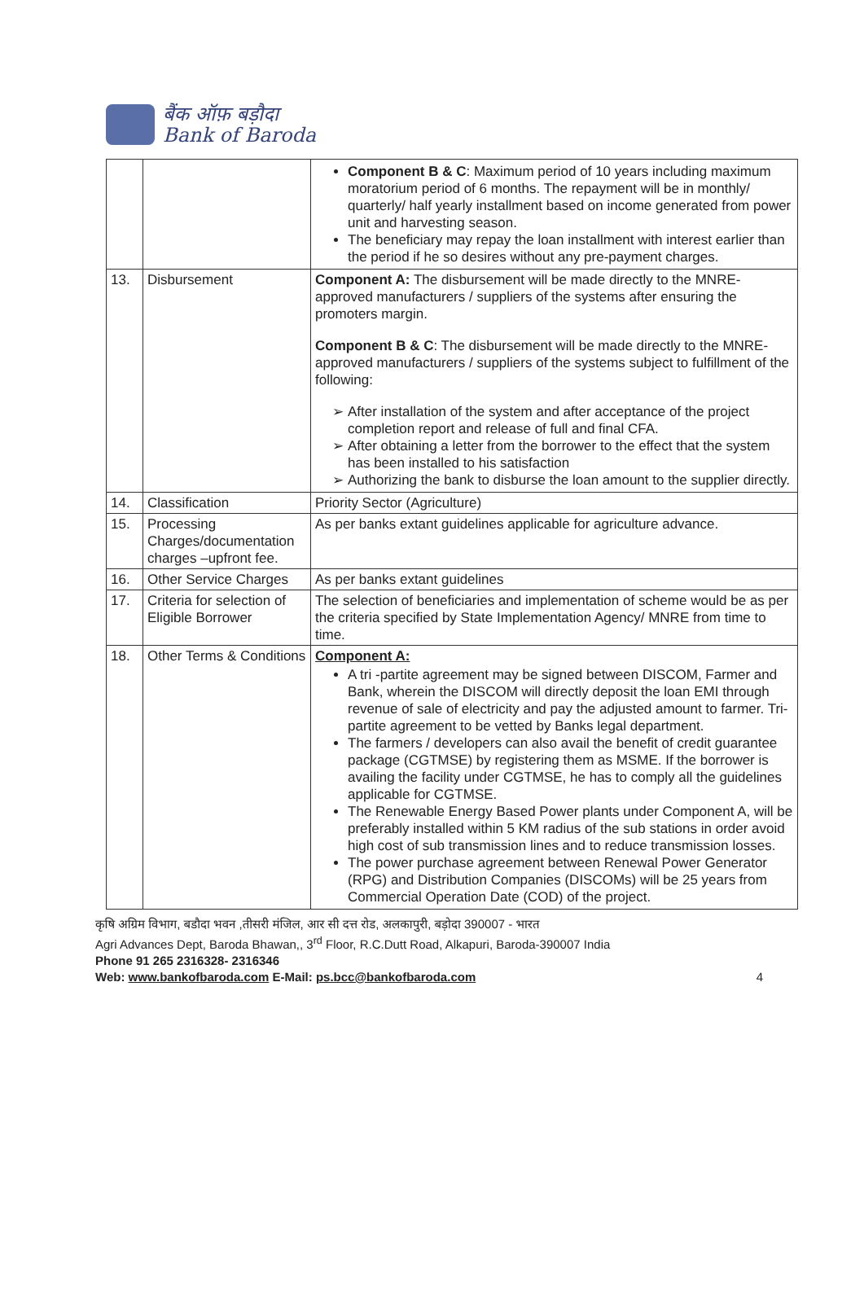बैंक ऑफ़ बड़ौदा
Bank of Baroda
| | | Component B & C : Maximum period of 10 years including maximum moratorium period of 6 months. The repayment will be in monthly/ quarterly/ half yearly installment based on income generated from power unit and harvesting season. The beneficiary may repay the loan installment with interest earlier than the period if he so desires without any pre-payment charges. |
| 13. | Disbursement | Component A: The disbursement will be made directly to the MNRE-approved manufacturers / suppliers of the systems after ensuring the promoters margin. Component B & C : The disbursement will be made directly to the MNRE-approved manufacturers / suppliers of the systems subject to fulfillment of the following: After installation of the system and after acceptance of the project completion report and release of full and final CFA. After obtaining a letter from the borrower to the effect that the system has been installed to his satisfaction Authorizing the bank to disburse the loan amount to the supplier directly. |
| 14. | Classification | Priority Sector (Agriculture) |
| 15. | Processing Charges/documentation charges –upfront fee. | As per banks extant guidelines applicable for agriculture advance. |
| 16. | Other Service Charges | As per banks extant guidelines |
| 17. | Criteria for selection of Eligible Borrower | The selection of beneficiaries and implementation of scheme would be as per the criteria specified by State Implementation Agency/ MNRE from time to time. |
| 18. | Other Terms & Conditions | Component A: A tri -partite agreement may be signed between DISCOM, Farmer and Bank, wherein the DISCOM will directly deposit the loan EMI through revenue of sale of electricity and pay the adjusted amount to farmer. Tri-partite agreement to be vetted by Banks legal department. The farmers / developers can also avail the benefit of credit guarantee package (CGTMSE) by registering them as MSME. If the borrower is availing the facility under CGTMSE, he has to comply all the guidelines applicable for CGTMSE. The Renewable Energy Based Power plants under Component A, will be preferably installed within 5 KM radius of the sub stations in order avoid high cost of sub transmission lines and to reduce transmission losses. The power purchase agreement between Renewal Power Generator (RPG) and Distribution Companies (DISCOMs) will be 25 years from Commercial Operation Date (COD) of the project. |
कृषि अग्रिम विभाग, बडौदा भवन ,तीसरी मंजिल, आर सी दत्त रोड, अलकापुरी, बड़ोदा 390007 - भारत
Agri Advances Dept, Baroda Bhawan,, 3<sup>rd</sup> Floor, R.C.Dutt Road, Alkapuri, Baroda-390007 India
Phone 91 265 2316328- 2316346
Web: www.bankofbaroda.com E-Mail: ps.bcc@bankofbaroda.com 4